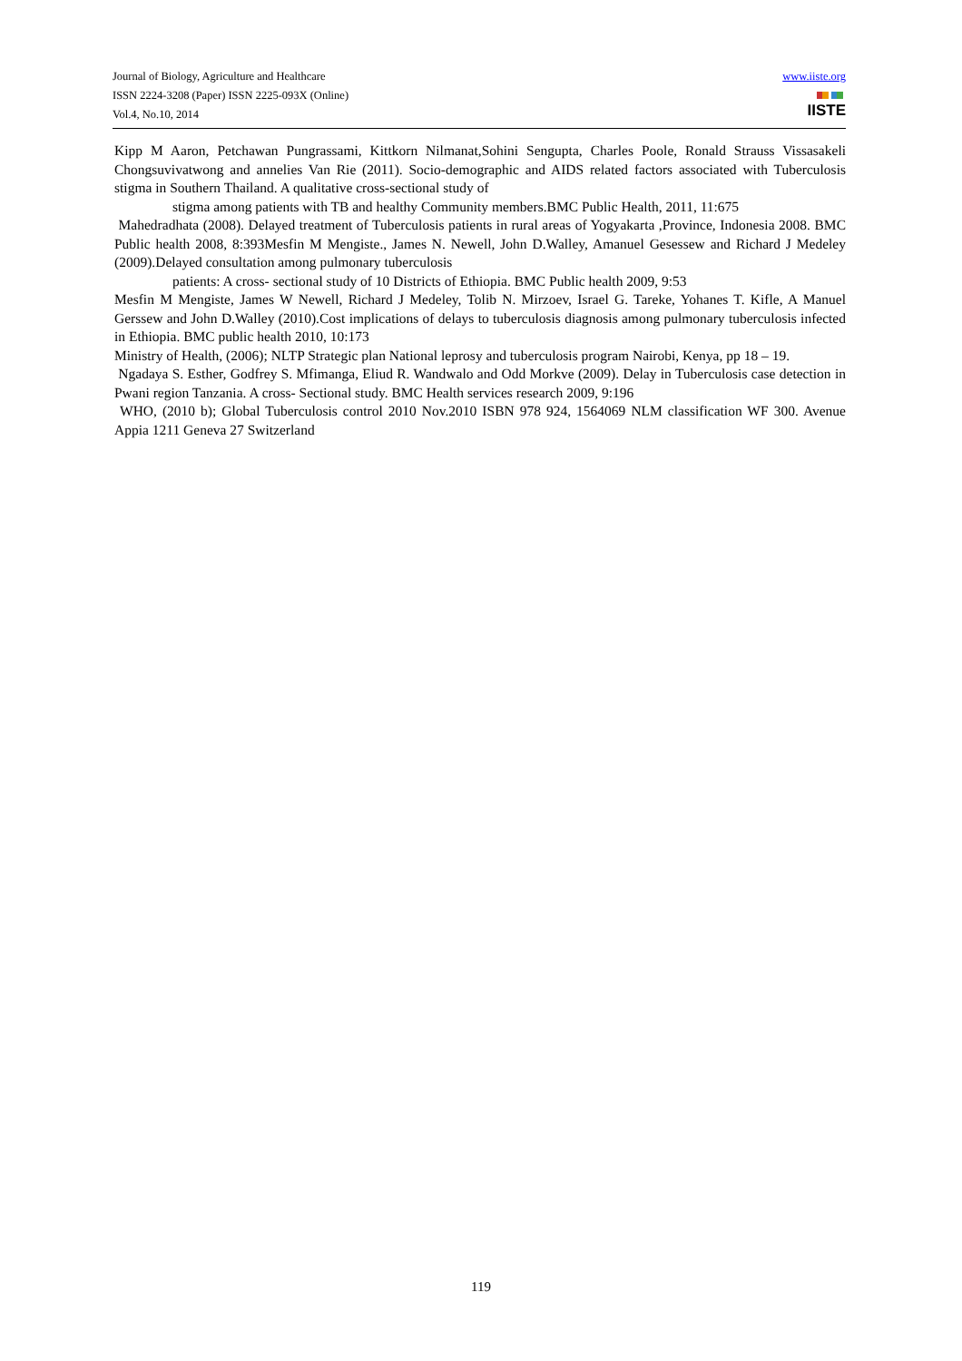Journal of Biology, Agriculture and Healthcare
ISSN 2224-3208 (Paper) ISSN 2225-093X (Online)
Vol.4, No.10, 2014
www.iiste.org
IISTE
Kipp M Aaron, Petchawan Pungrassami, Kittkorn Nilmanat,Sohini Sengupta, Charles Poole, Ronald Strauss Vissasakeli Chongsuvivatwong and annelies Van Rie (2011). Socio-demographic and AIDS related factors associated with Tuberculosis stigma in Southern Thailand. A qualitative cross-sectional study of
stigma among patients with TB and healthy Community members.BMC Public Health, 2011, 11:675
Mahedradhata (2008). Delayed treatment of Tuberculosis patients in rural areas of Yogyakarta ,Province, Indonesia 2008. BMC Public health 2008, 8:393Mesfin M Mengiste., James N. Newell, John D.Walley, Amanuel Gesessew and Richard J Medeley (2009).Delayed consultation among pulmonary tuberculosis
patients: A cross- sectional study of 10 Districts of Ethiopia. BMC Public health 2009, 9:53
Mesfin M Mengiste, James W Newell, Richard J Medeley, Tolib N. Mirzoev, Israel G. Tareke, Yohanes T. Kifle, A Manuel Gerssew and John D.Walley (2010).Cost implications of delays to tuberculosis diagnosis among pulmonary tuberculosis infected in Ethiopia. BMC public health 2010, 10:173
Ministry of Health, (2006); NLTP Strategic plan National leprosy and tuberculosis program Nairobi, Kenya, pp 18 – 19.
Ngadaya S. Esther, Godfrey S. Mfimanga, Eliud R. Wandwalo and Odd Morkve (2009). Delay in Tuberculosis case detection in Pwani region Tanzania. A cross- Sectional study. BMC Health services research 2009, 9:196
WHO, (2010 b); Global Tuberculosis control 2010 Nov.2010 ISBN 978 924, 1564069 NLM classification WF 300. Avenue Appia 1211 Geneva 27 Switzerland
119